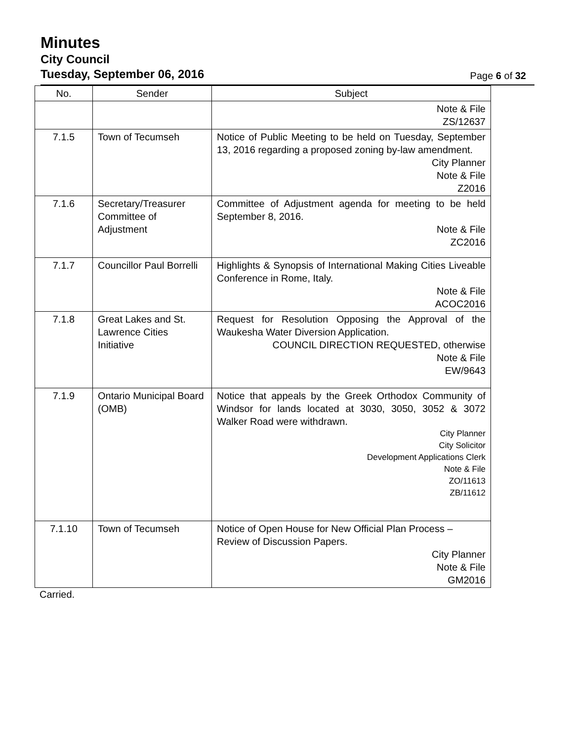Minutes
City Council
Tuesday, September 06, 2016
Page 6 of 32
| No. | Sender | Subject |
| --- | --- | --- |
| | | Note & File ZS/12637 |
| 7.1.5 | Town of Tecumseh | Notice of Public Meeting to be held on Tuesday, September 13, 2016 regarding a proposed zoning by-law amendment. City Planner Note & File Z2016 |
| 7.1.6 | Secretary/Treasurer Committee of Adjustment | Committee of Adjustment agenda for meeting to be held September 8, 2016. Note & File ZC2016 |
| 7.1.7 | Councillor Paul Borrelli | Highlights & Synopsis of International Making Cities Liveable Conference in Rome, Italy. Note & File ACOC2016 |
| 7.1.8 | Great Lakes and St. Lawrence Cities Initiative | Request for Resolution Opposing the Approval of the Waukesha Water Diversion Application. COUNCIL DIRECTION REQUESTED, otherwise Note & File EW/9643 |
| 7.1.9 | Ontario Municipal Board (OMB) | Notice that appeals by the Greek Orthodox Community of Windsor for lands located at 3030, 3050, 3052 & 3072 Walker Road were withdrawn. City Planner City Solicitor Development Applications Clerk Note & File ZO/11613 ZB/11612 |
| 7.1.10 | Town of Tecumseh | Notice of Open House for New Official Plan Process – Review of Discussion Papers. City Planner Note & File GM2016 |
Carried.